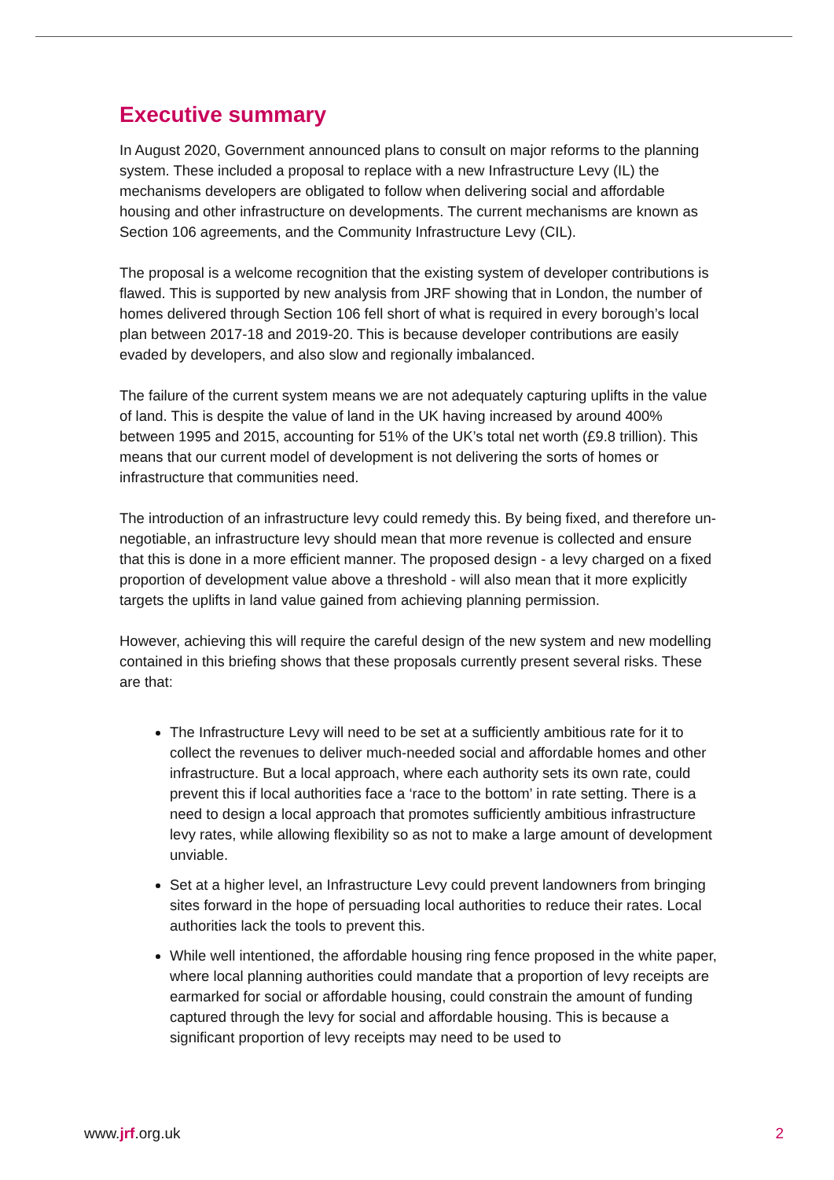Executive summary
In August 2020, Government announced plans to consult on major reforms to the planning system. These included a proposal to replace with a new Infrastructure Levy (IL) the mechanisms developers are obligated to follow when delivering social and affordable housing and other infrastructure on developments. The current mechanisms are known as Section 106 agreements, and the Community Infrastructure Levy (CIL).
The proposal is a welcome recognition that the existing system of developer contributions is flawed. This is supported by new analysis from JRF showing that in London, the number of homes delivered through Section 106 fell short of what is required in every borough’s local plan between 2017-18 and 2019-20. This is because developer contributions are easily evaded by developers, and also slow and regionally imbalanced.
The failure of the current system means we are not adequately capturing uplifts in the value of land. This is despite the value of land in the UK having increased by around 400% between 1995 and 2015, accounting for 51% of the UK’s total net worth (£9.8 trillion). This means that our current model of development is not delivering the sorts of homes or infrastructure that communities need.
The introduction of an infrastructure levy could remedy this. By being fixed, and therefore un-negotiable, an infrastructure levy should mean that more revenue is collected and ensure that this is done in a more efficient manner. The proposed design - a levy charged on a fixed proportion of development value above a threshold - will also mean that it more explicitly targets the uplifts in land value gained from achieving planning permission.
However, achieving this will require the careful design of the new system and new modelling contained in this briefing shows that these proposals currently present several risks. These are that:
The Infrastructure Levy will need to be set at a sufficiently ambitious rate for it to collect the revenues to deliver much-needed social and affordable homes and other infrastructure. But a local approach, where each authority sets its own rate, could prevent this if local authorities face a ‘race to the bottom’ in rate setting. There is a need to design a local approach that promotes sufficiently ambitious infrastructure levy rates, while allowing flexibility so as not to make a large amount of development unviable.
Set at a higher level, an Infrastructure Levy could prevent landowners from bringing sites forward in the hope of persuading local authorities to reduce their rates. Local authorities lack the tools to prevent this.
While well intentioned, the affordable housing ring fence proposed in the white paper, where local planning authorities could mandate that a proportion of levy receipts are earmarked for social or affordable housing, could constrain the amount of funding captured through the levy for social and affordable housing. This is because a significant proportion of levy receipts may need to be used to
www.jrf.org.uk 2